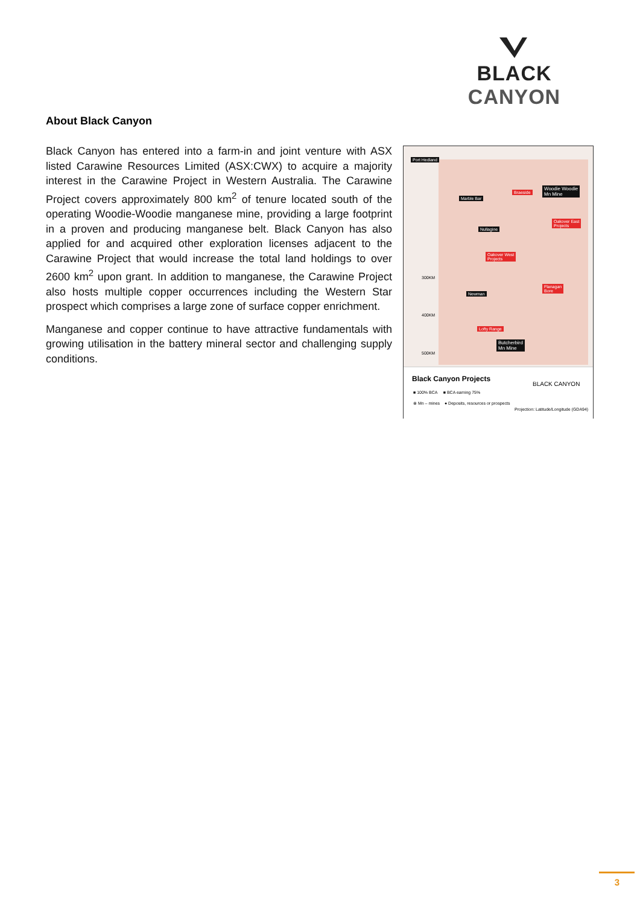BLACK CANYON
About Black Canyon
Black Canyon has entered into a farm-in and joint venture with ASX listed Carawine Resources Limited (ASX:CWX) to acquire a majority interest in the Carawine Project in Western Australia. The Carawine Project covers approximately 800 km<sup>2</sup> of tenure located south of the operating Woodie-Woodie manganese mine, providing a large footprint in a proven and producing manganese belt. Black Canyon has also applied for and acquired other exploration licenses adjacent to the Carawine Project that would increase the total land holdings to over 2600 km<sup>2</sup> upon grant. In addition to manganese, the Carawine Project also hosts multiple copper occurrences including the Western Star prospect which comprises a large zone of surface copper enrichment.
Manganese and copper continue to have attractive fundamentals with growing utilisation in the battery mineral sector and challenging supply conditions.
Port Hedland
Marble Bar
Braeside
Woodie Woodie
Mn Mine
Oakover East
Projects
Nullagine
Oakover West
Projects
300KM
Flanagan
Bore Newman
400KM
Lofty Range
Butcherbird
Mn Mine
500KM
Black Canyon Projects
BLACK CANYON
■ 100% BCA ■ BCA earning 75%
⊗ Mn – mines ● Deposits, resources or prospects
Projection: Latitude/Longitude (GDA94)
3